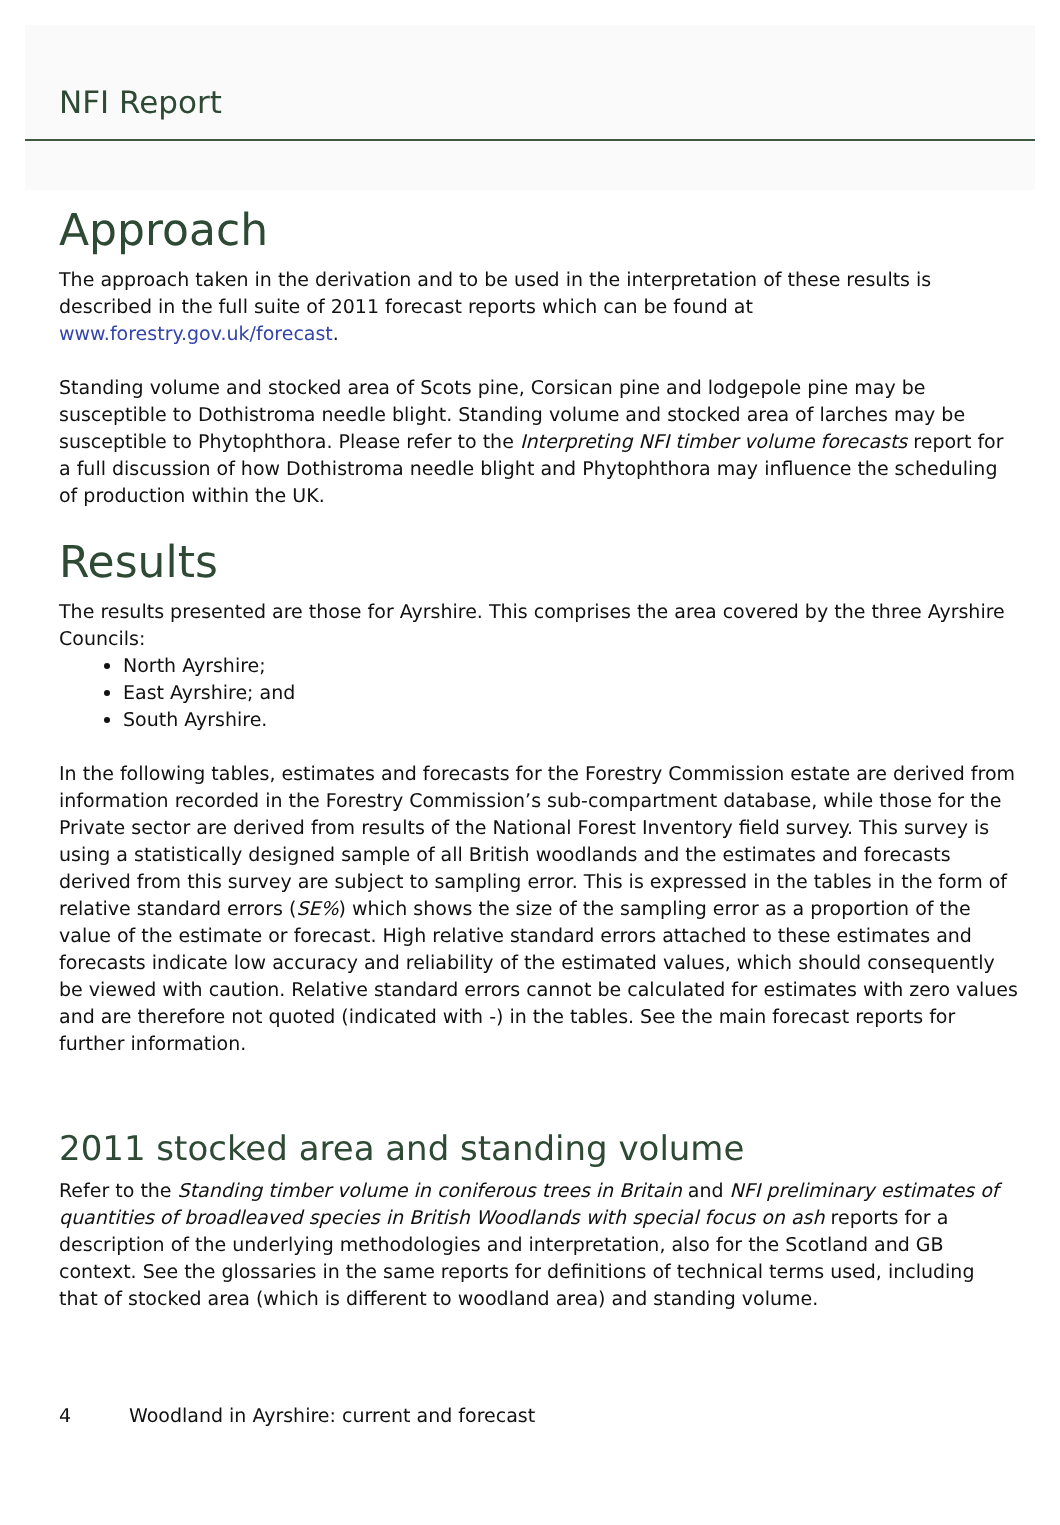NFI Report
Approach
The approach taken in the derivation and to be used in the interpretation of these results is described in the full suite of 2011 forecast reports which can be found at www.forestry.gov.uk/forecast.
Standing volume and stocked area of Scots pine, Corsican pine and lodgepole pine may be susceptible to Dothistroma needle blight. Standing volume and stocked area of larches may be susceptible to Phytophthora. Please refer to the Interpreting NFI timber volume forecasts report for a full discussion of how Dothistroma needle blight and Phytophthora may influence the scheduling of production within the UK.
Results
The results presented are those for Ayrshire. This comprises the area covered by the three Ayrshire Councils:
North Ayrshire;
East Ayrshire; and
South Ayrshire.
In the following tables, estimates and forecasts for the Forestry Commission estate are derived from information recorded in the Forestry Commission’s sub-compartment database, while those for the Private sector are derived from results of the National Forest Inventory field survey. This survey is using a statistically designed sample of all British woodlands and the estimates and forecasts derived from this survey are subject to sampling error. This is expressed in the tables in the form of relative standard errors (SE%) which shows the size of the sampling error as a proportion of the value of the estimate or forecast. High relative standard errors attached to these estimates and forecasts indicate low accuracy and reliability of the estimated values, which should consequently be viewed with caution. Relative standard errors cannot be calculated for estimates with zero values and are therefore not quoted (indicated with -) in the tables. See the main forecast reports for further information.
2011 stocked area and standing volume
Refer to the Standing timber volume in coniferous trees in Britain and NFI preliminary estimates of quantities of broadleaved species in British Woodlands with special focus on ash reports for a description of the underlying methodologies and interpretation, also for the Scotland and GB context. See the glossaries in the same reports for definitions of technical terms used, including that of stocked area (which is different to woodland area) and standing volume.
4 Woodland in Ayrshire: current and forecast